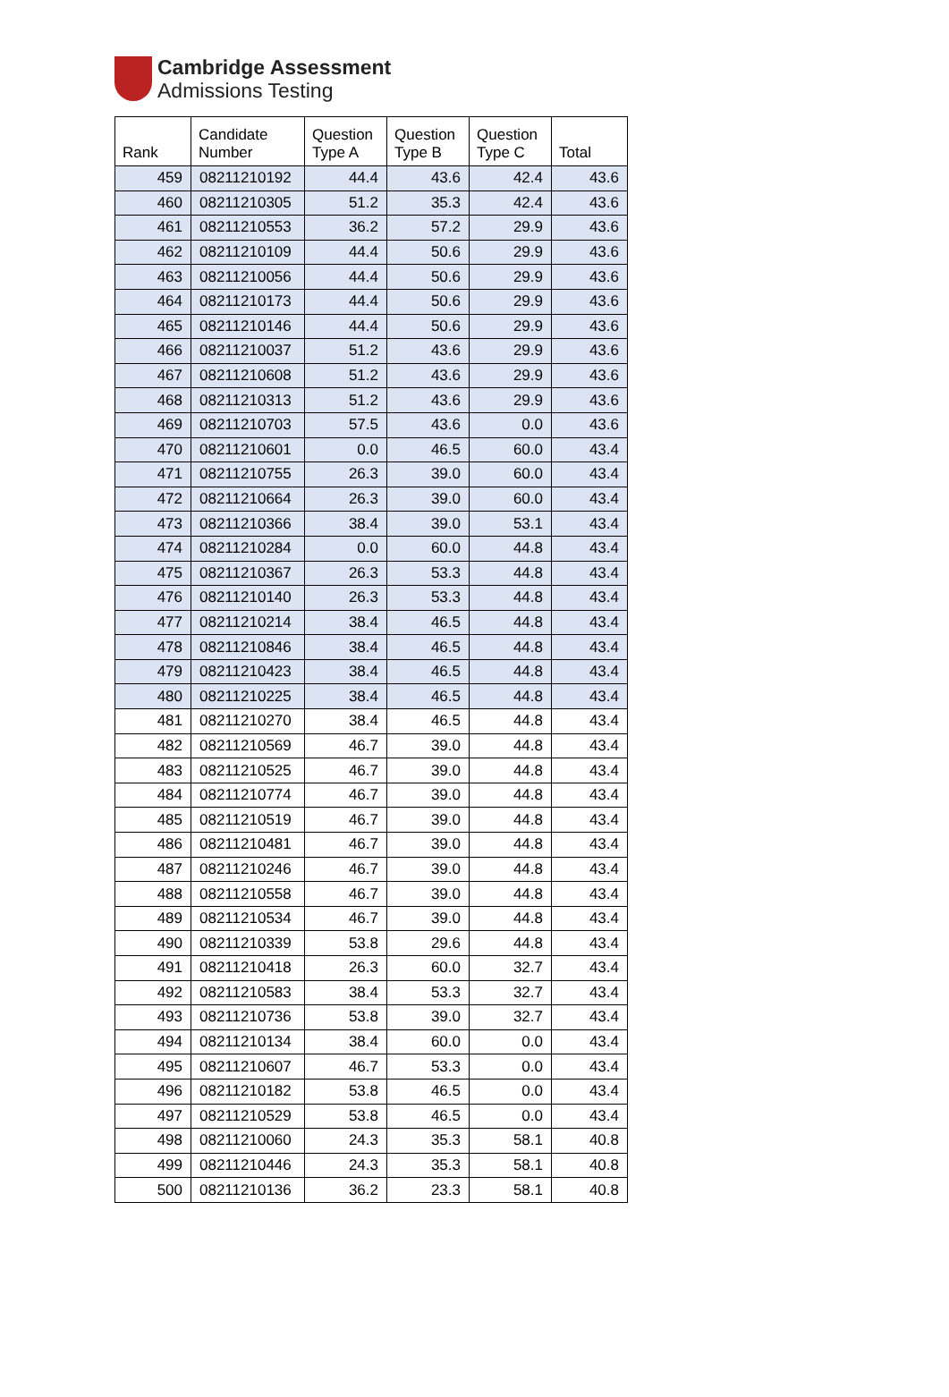Cambridge Assessment
Admissions Testing
| Rank | Candidate Number | Question Type A | Question Type B | Question Type C | Total |
| --- | --- | --- | --- | --- | --- |
| 459 | 08211210192 | 44.4 | 43.6 | 42.4 | 43.6 |
| 460 | 08211210305 | 51.2 | 35.3 | 42.4 | 43.6 |
| 461 | 08211210553 | 36.2 | 57.2 | 29.9 | 43.6 |
| 462 | 08211210109 | 44.4 | 50.6 | 29.9 | 43.6 |
| 463 | 08211210056 | 44.4 | 50.6 | 29.9 | 43.6 |
| 464 | 08211210173 | 44.4 | 50.6 | 29.9 | 43.6 |
| 465 | 08211210146 | 44.4 | 50.6 | 29.9 | 43.6 |
| 466 | 08211210037 | 51.2 | 43.6 | 29.9 | 43.6 |
| 467 | 08211210608 | 51.2 | 43.6 | 29.9 | 43.6 |
| 468 | 08211210313 | 51.2 | 43.6 | 29.9 | 43.6 |
| 469 | 08211210703 | 57.5 | 43.6 | 0.0 | 43.6 |
| 470 | 08211210601 | 0.0 | 46.5 | 60.0 | 43.4 |
| 471 | 08211210755 | 26.3 | 39.0 | 60.0 | 43.4 |
| 472 | 08211210664 | 26.3 | 39.0 | 60.0 | 43.4 |
| 473 | 08211210366 | 38.4 | 39.0 | 53.1 | 43.4 |
| 474 | 08211210284 | 0.0 | 60.0 | 44.8 | 43.4 |
| 475 | 08211210367 | 26.3 | 53.3 | 44.8 | 43.4 |
| 476 | 08211210140 | 26.3 | 53.3 | 44.8 | 43.4 |
| 477 | 08211210214 | 38.4 | 46.5 | 44.8 | 43.4 |
| 478 | 08211210846 | 38.4 | 46.5 | 44.8 | 43.4 |
| 479 | 08211210423 | 38.4 | 46.5 | 44.8 | 43.4 |
| 480 | 08211210225 | 38.4 | 46.5 | 44.8 | 43.4 |
| 481 | 08211210270 | 38.4 | 46.5 | 44.8 | 43.4 |
| 482 | 08211210569 | 46.7 | 39.0 | 44.8 | 43.4 |
| 483 | 08211210525 | 46.7 | 39.0 | 44.8 | 43.4 |
| 484 | 08211210774 | 46.7 | 39.0 | 44.8 | 43.4 |
| 485 | 08211210519 | 46.7 | 39.0 | 44.8 | 43.4 |
| 486 | 08211210481 | 46.7 | 39.0 | 44.8 | 43.4 |
| 487 | 08211210246 | 46.7 | 39.0 | 44.8 | 43.4 |
| 488 | 08211210558 | 46.7 | 39.0 | 44.8 | 43.4 |
| 489 | 08211210534 | 46.7 | 39.0 | 44.8 | 43.4 |
| 490 | 08211210339 | 53.8 | 29.6 | 44.8 | 43.4 |
| 491 | 08211210418 | 26.3 | 60.0 | 32.7 | 43.4 |
| 492 | 08211210583 | 38.4 | 53.3 | 32.7 | 43.4 |
| 493 | 08211210736 | 53.8 | 39.0 | 32.7 | 43.4 |
| 494 | 08211210134 | 38.4 | 60.0 | 0.0 | 43.4 |
| 495 | 08211210607 | 46.7 | 53.3 | 0.0 | 43.4 |
| 496 | 08211210182 | 53.8 | 46.5 | 0.0 | 43.4 |
| 497 | 08211210529 | 53.8 | 46.5 | 0.0 | 43.4 |
| 498 | 08211210060 | 24.3 | 35.3 | 58.1 | 40.8 |
| 499 | 08211210446 | 24.3 | 35.3 | 58.1 | 40.8 |
| 500 | 08211210136 | 36.2 | 23.3 | 58.1 | 40.8 |